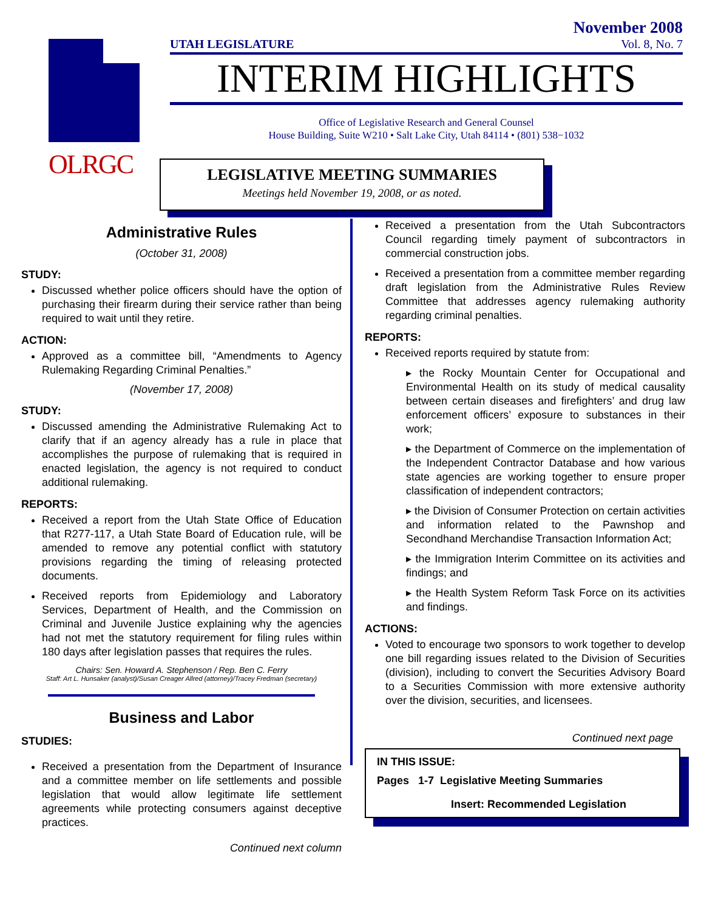OLRGC
November 2008
UTAH LEGISLATURE Vol. 8, No. 7
INTERIM HIGHLIGHTS
Office of Legislative Research and General Counsel
House Building, Suite W210 • Salt Lake City, Utah 84114 • (801) 538−1032
LEGISLATIVE MEETING SUMMARIES
Meetings held November 19, 2008, or as noted.
Administrative Rules
(October 31, 2008)
STUDY:
Discussed whether police officers should have the option of purchasing their firearm during their service rather than being required to wait until they retire.
ACTION:
Approved as a committee bill, “Amendments to Agency Rulemaking Regarding Criminal Penalties.”
(November 17, 2008)
STUDY:
Discussed amending the Administrative Rulemaking Act to clarify that if an agency already has a rule in place that accomplishes the purpose of rulemaking that is required in enacted legislation, the agency is not required to conduct additional rulemaking.
REPORTS:
Received a report from the Utah State Office of Education that R277-117, a Utah State Board of Education rule, will be amended to remove any potential conflict with statutory provisions regarding the timing of releasing protected documents.
Received reports from Epidemiology and Laboratory Services, Department of Health, and the Commission on Criminal and Juvenile Justice explaining why the agencies had not met the statutory requirement for filing rules within 180 days after legislation passes that requires the rules.
Chairs: Sen. Howard A. Stephenson / Rep. Ben C. Ferry
Staff: Art L. Hunsaker (analyst)/Susan Creager Allred (attorney)/Tracey Fredman (secretary)
Business and Labor
STUDIES:
Received a presentation from the Department of Insurance and a committee member on life settlements and possible legislation that would allow legitimate life settlement agreements while protecting consumers against deceptive practices.
Continued next column
Received a presentation from the Utah Subcontractors Council regarding timely payment of subcontractors in commercial construction jobs.
Received a presentation from a committee member regarding draft legislation from the Administrative Rules Review Committee that addresses agency rulemaking authority regarding criminal penalties.
REPORTS:
Received reports required by statute from:
▸ the Rocky Mountain Center for Occupational and Environmental Health on its study of medical causality between certain diseases and firefighters’ and drug law enforcement officers’ exposure to substances in their work;
▸ the Department of Commerce on the implementation of the Independent Contractor Database and how various state agencies are working together to ensure proper classification of independent contractors;
▸ the Division of Consumer Protection on certain activities and information related to the Pawnshop and Secondhand Merchandise Transaction Information Act;
▸ the Immigration Interim Committee on its activities and findings; and
▸ the Health System Reform Task Force on its activities and findings.
ACTIONS:
Voted to encourage two sponsors to work together to develop one bill regarding issues related to the Division of Securities (division), including to convert the Securities Advisory Board to a Securities Commission with more extensive authority over the division, securities, and licensees.
Continued next page
IN THIS ISSUE:
Pages 1-7 Legislative Meeting Summaries
Insert: Recommended Legislation